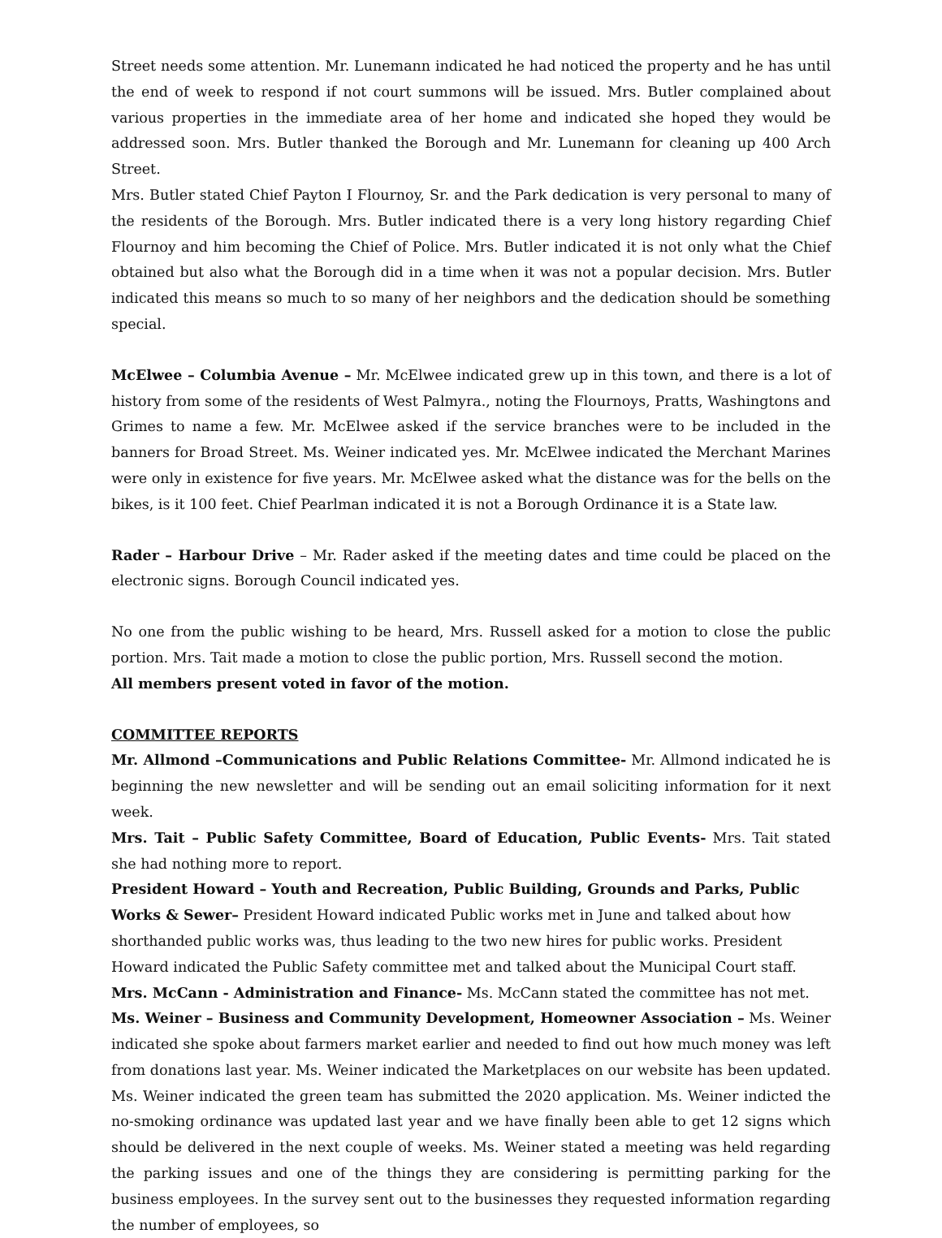Street needs some attention. Mr. Lunemann indicated he had noticed the property and he has until the end of week to respond if not court summons will be issued. Mrs. Butler complained about various properties in the immediate area of her home and indicated she hoped they would be addressed soon. Mrs. Butler thanked the Borough and Mr. Lunemann for cleaning up 400 Arch Street.
Mrs. Butler stated Chief Payton I Flournoy, Sr. and the Park dedication is very personal to many of the residents of the Borough. Mrs. Butler indicated there is a very long history regarding Chief Flournoy and him becoming the Chief of Police. Mrs. Butler indicated it is not only what the Chief obtained but also what the Borough did in a time when it was not a popular decision. Mrs. Butler indicated this means so much to so many of her neighbors and the dedication should be something special.
McElwee – Columbia Avenue – Mr. McElwee indicated grew up in this town, and there is a lot of history from some of the residents of West Palmyra., noting the Flournoys, Pratts, Washingtons and Grimes to name a few. Mr. McElwee asked if the service branches were to be included in the banners for Broad Street. Ms. Weiner indicated yes. Mr. McElwee indicated the Merchant Marines were only in existence for five years. Mr. McElwee asked what the distance was for the bells on the bikes, is it 100 feet. Chief Pearlman indicated it is not a Borough Ordinance it is a State law.
Rader – Harbour Drive – Mr. Rader asked if the meeting dates and time could be placed on the electronic signs. Borough Council indicated yes.
No one from the public wishing to be heard, Mrs. Russell asked for a motion to close the public portion. Mrs. Tait made a motion to close the public portion, Mrs. Russell second the motion.
All members present voted in favor of the motion.
COMMITTEE REPORTS
Mr. Allmond –Communications and Public Relations Committee- Mr. Allmond indicated he is beginning the new newsletter and will be sending out an email soliciting information for it next week.
Mrs. Tait – Public Safety Committee, Board of Education, Public Events- Mrs. Tait stated she had nothing more to report.
President Howard – Youth and Recreation, Public Building, Grounds and Parks, Public Works & Sewer– President Howard indicated Public works met in June and talked about how shorthanded public works was, thus leading to the two new hires for public works. President Howard indicated the Public Safety committee met and talked about the Municipal Court staff.
Mrs. McCann - Administration and Finance- Ms. McCann stated the committee has not met.
Ms. Weiner – Business and Community Development, Homeowner Association – Ms. Weiner indicated she spoke about farmers market earlier and needed to find out how much money was left from donations last year. Ms. Weiner indicated the Marketplaces on our website has been updated. Ms. Weiner indicated the green team has submitted the 2020 application. Ms. Weiner indicted the no-smoking ordinance was updated last year and we have finally been able to get 12 signs which should be delivered in the next couple of weeks. Ms. Weiner stated a meeting was held regarding the parking issues and one of the things they are considering is permitting parking for the business employees. In the survey sent out to the businesses they requested information regarding the number of employees, so